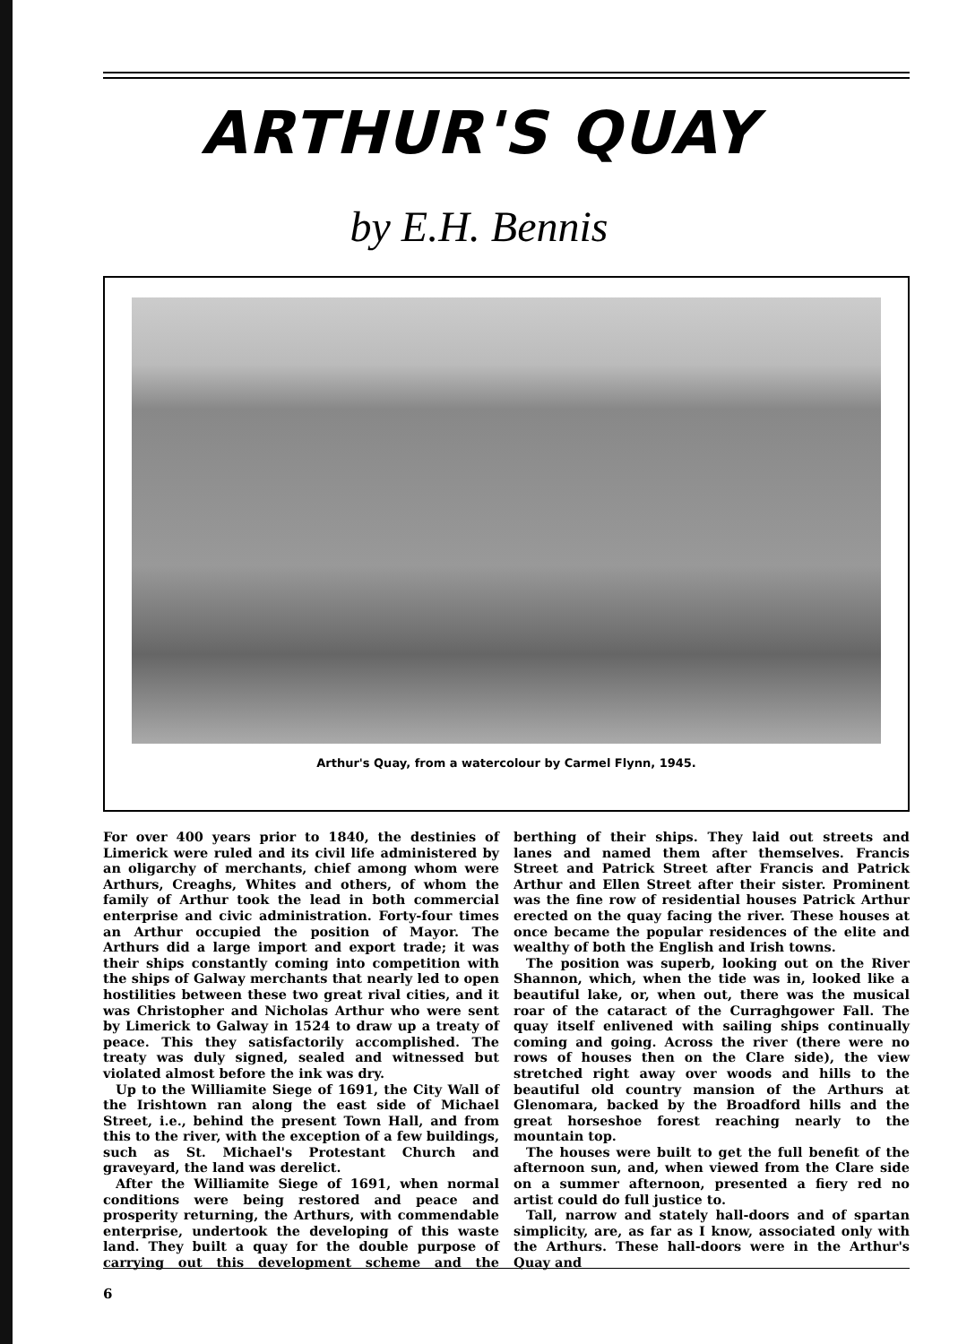ARTHUR'S QUAY
by E.H. Bennis
Arthur's Quay, from a watercolour by Carmel Flynn, 1945.
For over 400 years prior to 1840, the destinies of Limerick were ruled and its civil life administered by an oligarchy of merchants, chief among whom were Arthurs, Creaghs, Whites and others, of whom the family of Arthur took the lead in both commercial enterprise and civic administration. Forty-four times an Arthur occupied the position of Mayor. The Arthurs did a large import and export trade; it was their ships constantly coming into competition with the ships of Galway merchants that nearly led to open hostilities between these two great rival cities, and it was Christopher and Nicholas Arthur who were sent by Limerick to Galway in 1524 to draw up a treaty of peace. This they satisfactorily accomplished. The treaty was duly signed, sealed and witnessed but violated almost before the ink was dry.
Up to the Williamite Siege of 1691, the City Wall of the Irishtown ran along the east side of Michael Street, i.e., behind the present Town Hall, and from this to the river, with the exception of a few buildings, such as St. Michael's Protestant Church and graveyard, the land was derelict.
After the Williamite Siege of 1691, when normal conditions were being restored and peace and prosperity returning, the Arthurs, with commendable enterprise, undertook the developing of this waste land. They built a quay for the double purpose of carrying out this development scheme and the berthing of their ships. They laid out streets and lanes and named them after themselves. Francis Street and Patrick Street after Francis and Patrick Arthur and Ellen Street after their sister. Prominent was the fine row of residential houses Patrick Arthur erected on the quay facing the river. These houses at once became the popular residences of the elite and wealthy of both the English and Irish towns.
The position was superb, looking out on the River Shannon, which, when the tide was in, looked like a beautiful lake, or, when out, there was the musical roar of the cataract of the Curraghgower Fall. The quay itself enlivened with sailing ships continually coming and going. Across the river (there were no rows of houses then on the Clare side), the view stretched right away over woods and hills to the beautiful old country mansion of the Arthurs at Glenomara, backed by the Broadford hills and the great horseshoe forest reaching nearly to the mountain top.
The houses were built to get the full benefit of the afternoon sun, and, when viewed from the Clare side on a summer afternoon, presented a fiery red no artist could do full justice to.
Tall, narrow and stately hall-doors and of spartan simplicity, are, as far as I know, associated only with the Arthurs. These hall-doors were in the Arthur's Quay and
6